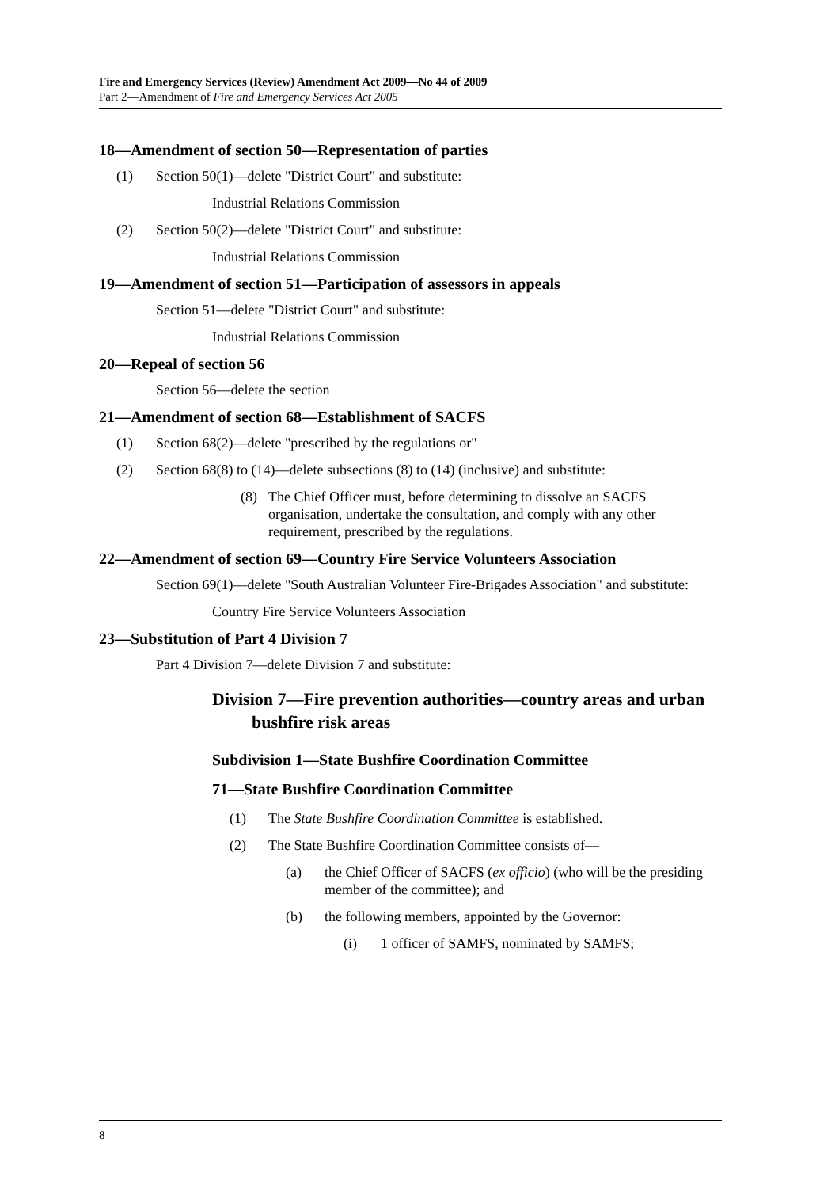Fire and Emergency Services (Review) Amendment Act 2009—No 44 of 2009
Part 2—Amendment of Fire and Emergency Services Act 2005
18—Amendment of section 50—Representation of parties
(1) Section 50(1)—delete "District Court" and substitute:
Industrial Relations Commission
(2) Section 50(2)—delete "District Court" and substitute:
Industrial Relations Commission
19—Amendment of section 51—Participation of assessors in appeals
Section 51—delete "District Court" and substitute:
Industrial Relations Commission
20—Repeal of section 56
Section 56—delete the section
21—Amendment of section 68—Establishment of SACFS
(1) Section 68(2)—delete "prescribed by the regulations or"
(2) Section 68(8) to (14)—delete subsections (8) to (14) (inclusive) and substitute:
(8) The Chief Officer must, before determining to dissolve an SACFS organisation, undertake the consultation, and comply with any other requirement, prescribed by the regulations.
22—Amendment of section 69—Country Fire Service Volunteers Association
Section 69(1)—delete "South Australian Volunteer Fire-Brigades Association" and substitute:
Country Fire Service Volunteers Association
23—Substitution of Part 4 Division 7
Part 4 Division 7—delete Division 7 and substitute:
Division 7—Fire prevention authorities—country areas and urban bushfire risk areas
Subdivision 1—State Bushfire Coordination Committee
71—State Bushfire Coordination Committee
(1) The State Bushfire Coordination Committee is established.
(2) The State Bushfire Coordination Committee consists of—
(a) the Chief Officer of SACFS (ex officio) (who will be the presiding member of the committee); and
(b) the following members, appointed by the Governor:
(i) 1 officer of SAMFS, nominated by SAMFS;
8